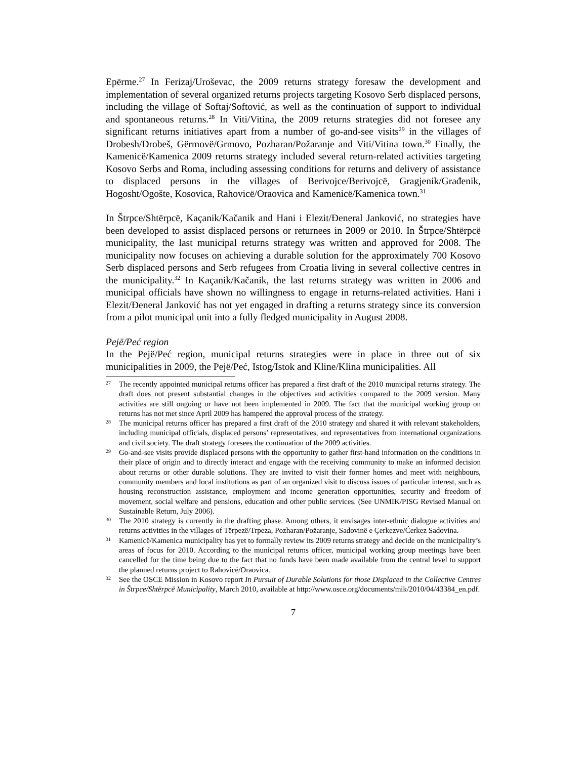Epërme.<sup>27</sup> In Ferizaj/Uroševac, the 2009 returns strategy foresaw the development and implementation of several organized returns projects targeting Kosovo Serb displaced persons, including the village of Softaj/Softović, as well as the continuation of support to individual and spontaneous returns.<sup>28</sup> In Viti/Vitina, the 2009 returns strategies did not foresee any significant returns initiatives apart from a number of go-and-see visits<sup>29</sup> in the villages of Drobesh/Drobeš, Gërmovë/Grmovo, Pozharan/Požaranje and Viti/Vitina town.<sup>30</sup> Finally, the Kamenicë/Kamenica 2009 returns strategy included several return-related activities targeting Kosovo Serbs and Roma, including assessing conditions for returns and delivery of assistance to displaced persons in the villages of Berivojce/Berivojcë, Gragjenik/Građenik, Hogosht/Ogošte, Kosovica, Rahovicë/Oraovica and Kamenicë/Kamenica town.<sup>31</sup>
In Štrpce/Shtërpcë, Kaçanik/Kačanik and Hani i Elezit/Đeneral Janković, no strategies have been developed to assist displaced persons or returnees in 2009 or 2010. In Štrpce/Shtërpcë municipality, the last municipal returns strategy was written and approved for 2008. The municipality now focuses on achieving a durable solution for the approximately 700 Kosovo Serb displaced persons and Serb refugees from Croatia living in several collective centres in the municipality.<sup>32</sup> In Kaçanik/Kačanik, the last returns strategy was written in 2006 and municipal officials have shown no willingness to engage in returns-related activities. Hani i Elezit/Đeneral Janković has not yet engaged in drafting a returns strategy since its conversion from a pilot municipal unit into a fully fledged municipality in August 2008.
Pejë/Peć region
In the Pejë/Peć region, municipal returns strategies were in place in three out of six municipalities in 2009, the Pejë/Peć, Istog/Istok and Kline/Klina municipalities. All
27 The recently appointed municipal returns officer has prepared a first draft of the 2010 municipal returns strategy. The draft does not present substantial changes in the objectives and activities compared to the 2009 version. Many activities are still ongoing or have not been implemented in 2009. The fact that the municipal working group on returns has not met since April 2009 has hampered the approval process of the strategy.
28 The municipal returns officer has prepared a first draft of the 2010 strategy and shared it with relevant stakeholders, including municipal officials, displaced persons’ representatives, and representatives from international organizations and civil society. The draft strategy foresees the continuation of the 2009 activities.
29 Go-and-see visits provide displaced persons with the opportunity to gather first-hand information on the conditions in their place of origin and to directly interact and engage with the receiving community to make an informed decision about returns or other durable solutions. They are invited to visit their former homes and meet with neighbours, community members and local institutions as part of an organized visit to discuss issues of particular interest, such as housing reconstruction assistance, employment and income generation opportunities, security and freedom of movement, social welfare and pensions, education and other public services. (See UNMIK/PISG Revised Manual on Sustainable Return, July 2006).
30 The 2010 strategy is currently in the drafting phase. Among others, it envisages inter-ethnic dialogue activities and returns activities in the villages of Tërpezë/Trpeza, Pozharan/Požaranje, Sadovinë e Çerkezve/Ćerkez Sadovina.
31 Kamenicë/Kamenica municipality has yet to formally review its 2009 returns strategy and decide on the municipality’s areas of focus for 2010. According to the municipal returns officer, municipal working group meetings have been cancelled for the time being due to the fact that no funds have been made available from the central level to support the planned returns project to Rahovicë/Oraovica.
32 See the OSCE Mission in Kosovo report In Pursuit of Durable Solutions for those Displaced in the Collective Centres in Štrpce/Shtërpcë Municipality, March 2010, available at http://www.osce.org/documents/mik/2010/04/43384_en.pdf.
7